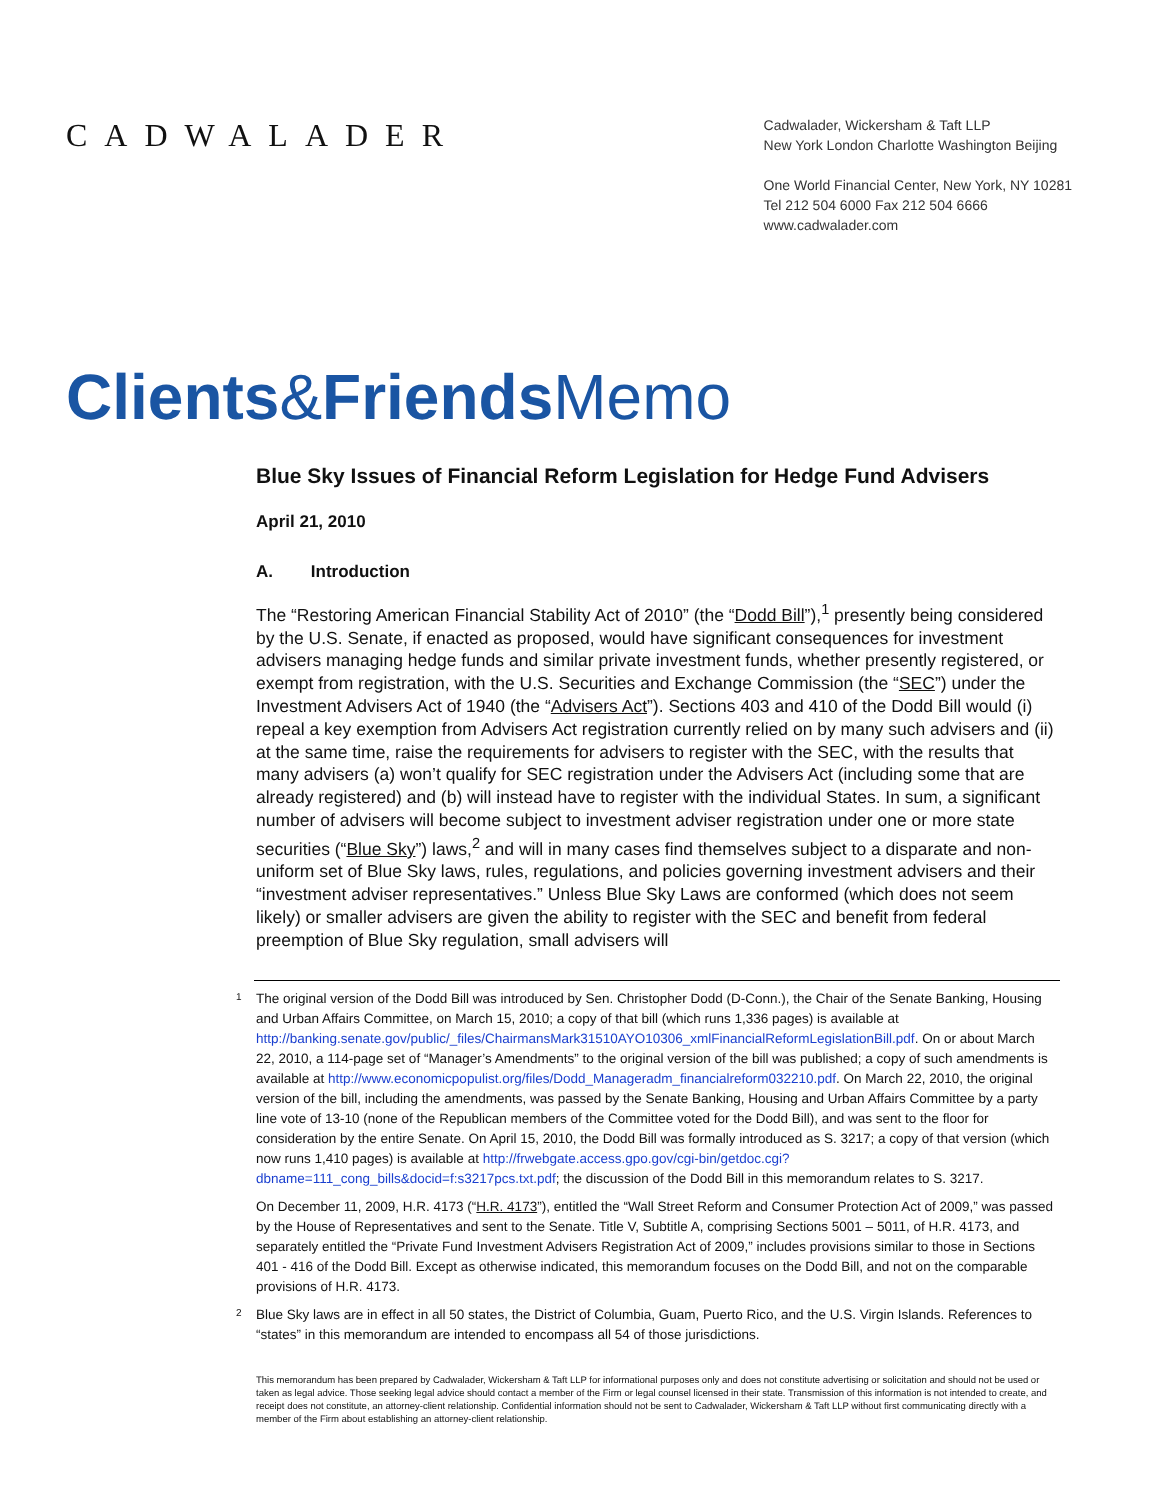CADWALADER
Cadwalader, Wickersham & Taft LLP
New York London Charlotte Washington Beijing
One World Financial Center, New York, NY 10281
Tel 212 504 6000 Fax 212 504 6666
www.cadwalader.com
Clients&Friends Memo
Blue Sky Issues of Financial Reform Legislation for Hedge Fund Advisers
April 21, 2010
A. Introduction
The “Restoring American Financial Stability Act of 2010” (the “Dodd Bill”),<sup>1</sup> presently being considered by the U.S. Senate, if enacted as proposed, would have significant consequences for investment advisers managing hedge funds and similar private investment funds, whether presently registered, or exempt from registration, with the U.S. Securities and Exchange Commission (the “SEC”) under the Investment Advisers Act of 1940 (the “Advisers Act”). Sections 403 and 410 of the Dodd Bill would (i) repeal a key exemption from Advisers Act registration currently relied on by many such advisers and (ii) at the same time, raise the requirements for advisers to register with the SEC, with the results that many advisers (a) won’t qualify for SEC registration under the Advisers Act (including some that are already registered) and (b) will instead have to register with the individual States. In sum, a significant number of advisers will become subject to investment adviser registration under one or more state securities (“Blue Sky”) laws,<sup>2</sup> and will in many cases find themselves subject to a disparate and non-uniform set of Blue Sky laws, rules, regulations, and policies governing investment advisers and their “investment adviser representatives.” Unless Blue Sky Laws are conformed (which does not seem likely) or smaller advisers are given the ability to register with the SEC and benefit from federal preemption of Blue Sky regulation, small advisers will
<sup>1</sup> The original version of the Dodd Bill was introduced by Sen. Christopher Dodd (D-Conn.), the Chair of the Senate Banking, Housing and Urban Affairs Committee, on March 15, 2010; a copy of that bill (which runs 1,336 pages) is available at http://banking.senate.gov/public/_files/ChairmansMark31510AYO10306_xmlFinancialReformLegislationBill.pdf. On or about March 22, 2010, a 114-page set of “Manager’s Amendments” to the original version of the bill was published; a copy of such amendments is available at http://www.economicpopulist.org/files/Dodd_Manageradm_financialreform032210.pdf. On March 22, 2010, the original version of the bill, including the amendments, was passed by the Senate Banking, Housing and Urban Affairs Committee by a party line vote of 13-10 (none of the Republican members of the Committee voted for the Dodd Bill), and was sent to the floor for consideration by the entire Senate. On April 15, 2010, the Dodd Bill was formally introduced as S. 3217; a copy of that version (which now runs 1,410 pages) is available at http://frwebgate.access.gpo.gov/cgi-bin/getdoc.cgi?dbname=111_cong_bills&docid=f:s3217pcs.txt.pdf; the discussion of the Dodd Bill in this memorandum relates to S. 3217.
On December 11, 2009, H.R. 4173 (“H.R. 4173”), entitled the “Wall Street Reform and Consumer Protection Act of 2009,” was passed by the House of Representatives and sent to the Senate. Title V, Subtitle A, comprising Sections 5001 – 5011, of H.R. 4173, and separately entitled the “Private Fund Investment Advisers Registration Act of 2009,” includes provisions similar to those in Sections 401 - 416 of the Dodd Bill. Except as otherwise indicated, this memorandum focuses on the Dodd Bill, and not on the comparable provisions of H.R. 4173.
<sup>2</sup> Blue Sky laws are in effect in all 50 states, the District of Columbia, Guam, Puerto Rico, and the U.S. Virgin Islands. References to “states” in this memorandum are intended to encompass all 54 of those jurisdictions.
This memorandum has been prepared by Cadwalader, Wickersham & Taft LLP for informational purposes only and does not constitute advertising or solicitation and should not be used or taken as legal advice. Those seeking legal advice should contact a member of the Firm or legal counsel licensed in their state. Transmission of this information is not intended to create, and receipt does not constitute, an attorney-client relationship. Confidential information should not be sent to Cadwalader, Wickersham & Taft LLP without first communicating directly with a member of the Firm about establishing an attorney-client relationship.